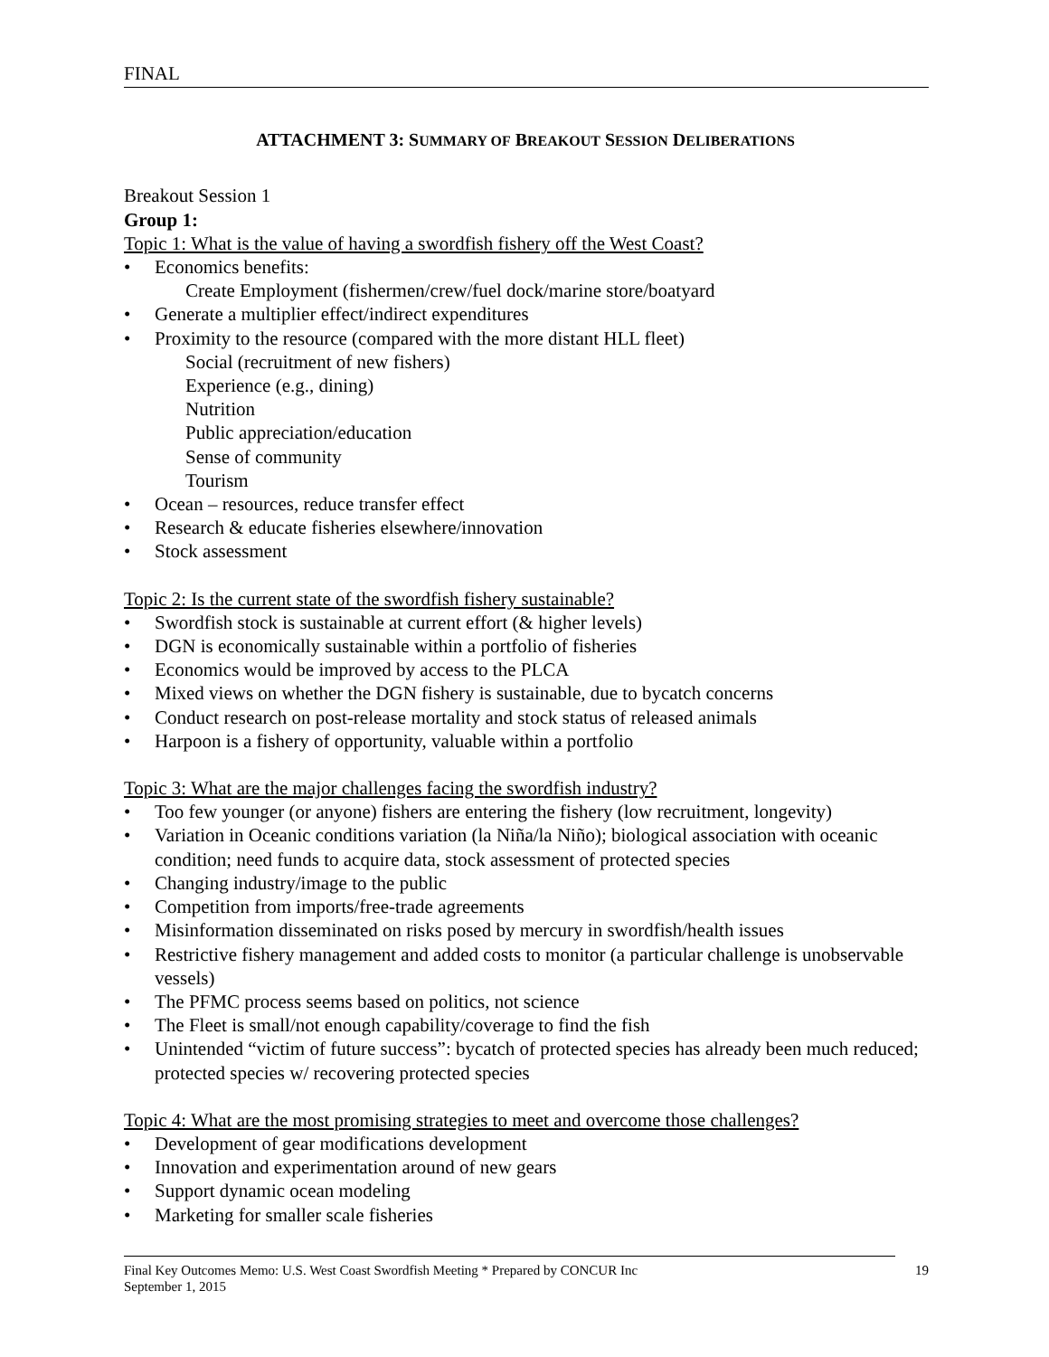FINAL
ATTACHMENT 3: SUMMARY OF BREAKOUT SESSION DELIBERATIONS
Breakout Session 1
Group 1:
Topic 1: What is the value of having a swordfish fishery off the West Coast?
• Economics benefits:
Create Employment (fishermen/crew/fuel dock/marine store/boatyard
• Generate a multiplier effect/indirect expenditures
• Proximity to the resource (compared with the more distant HLL fleet)
Social (recruitment of new fishers)
Experience (e.g., dining)
Nutrition
Public appreciation/education
Sense of community
Tourism
• Ocean – resources, reduce transfer effect
• Research & educate fisheries elsewhere/innovation
• Stock assessment
Topic 2: Is the current state of the swordfish fishery sustainable?
• Swordfish stock is sustainable at current effort (& higher levels)
• DGN is economically sustainable within a portfolio of fisheries
• Economics would be improved by access to the PLCA
• Mixed views on whether the DGN fishery is sustainable, due to bycatch concerns
• Conduct research on post-release mortality and stock status of released animals
• Harpoon is a fishery of opportunity, valuable within a portfolio
Topic 3: What are the major challenges facing the swordfish industry?
• Too few younger (or anyone) fishers are entering the fishery (low recruitment, longevity)
• Variation in Oceanic conditions variation (la Niña/la Niño); biological association with oceanic condition; need funds to acquire data, stock assessment of protected species
• Changing industry/image to the public
• Competition from imports/free-trade agreements
• Misinformation disseminated on risks posed by mercury in swordfish/health issues
• Restrictive fishery management and added costs to monitor (a particular challenge is unobservable vessels)
• The PFMC process seems based on politics, not science
• The Fleet is small/not enough capability/coverage to find the fish
• Unintended “victim of future success”: bycatch of protected species has already been much reduced; protected species w/ recovering protected species
Topic 4: What are the most promising strategies to meet and overcome those challenges?
• Development of gear modifications development
• Innovation and experimentation around of new gears
• Support dynamic ocean modeling
• Marketing for smaller scale fisheries
Final Key Outcomes Memo: U.S. West Coast Swordfish Meeting * Prepared by CONCUR Inc
September 1, 2015
19